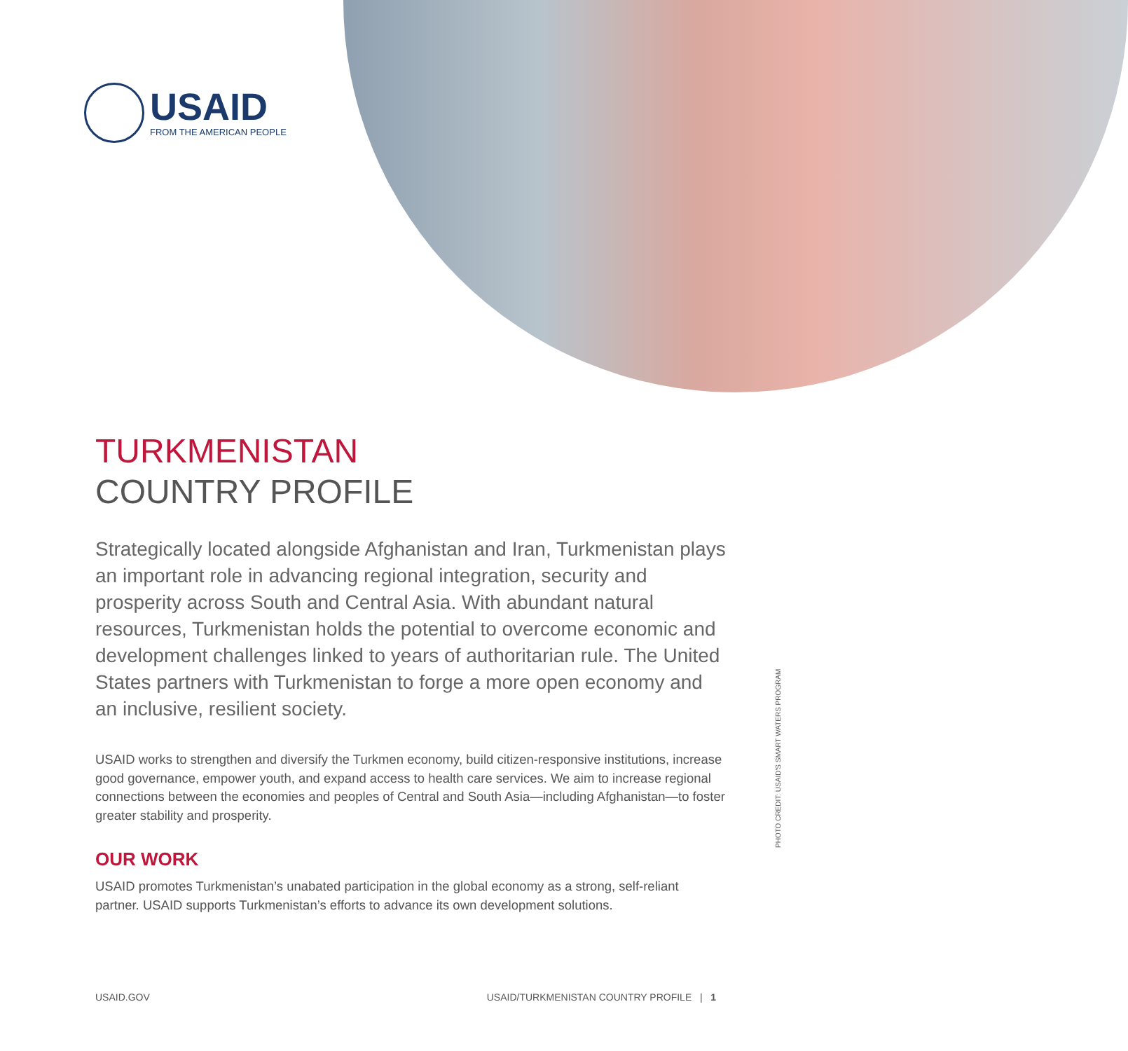USAID
FROM THE AMERICAN PEOPLE
TURKMENISTAN
COUNTRY PROFILE
Strategically located alongside Afghanistan and Iran, Turkmenistan plays an important role in advancing regional integration, security and prosperity across South and Central Asia. With abundant natural resources, Turkmenistan holds the potential to overcome economic and development challenges linked to years of authoritarian rule. The United States partners with Turkmenistan to forge a more open economy and an inclusive, resilient society.
USAID works to strengthen and diversify the Turkmen economy, build citizen-responsive institutions, increase good governance, empower youth, and expand access to health care services. We aim to increase regional connections between the economies and peoples of Central and South Asia—including Afghanistan—to foster greater stability and prosperity.
OUR WORK
USAID promotes Turkmenistan’s unabated participation in the global economy as a strong, self-reliant partner. USAID supports Turkmenistan’s efforts to advance its own development solutions.
PHOTO CREDIT: USAID'S SMART WATERS PROGRAM
USAID.GOV USAID/TURKMENISTAN COUNTRY PROFILE | 1